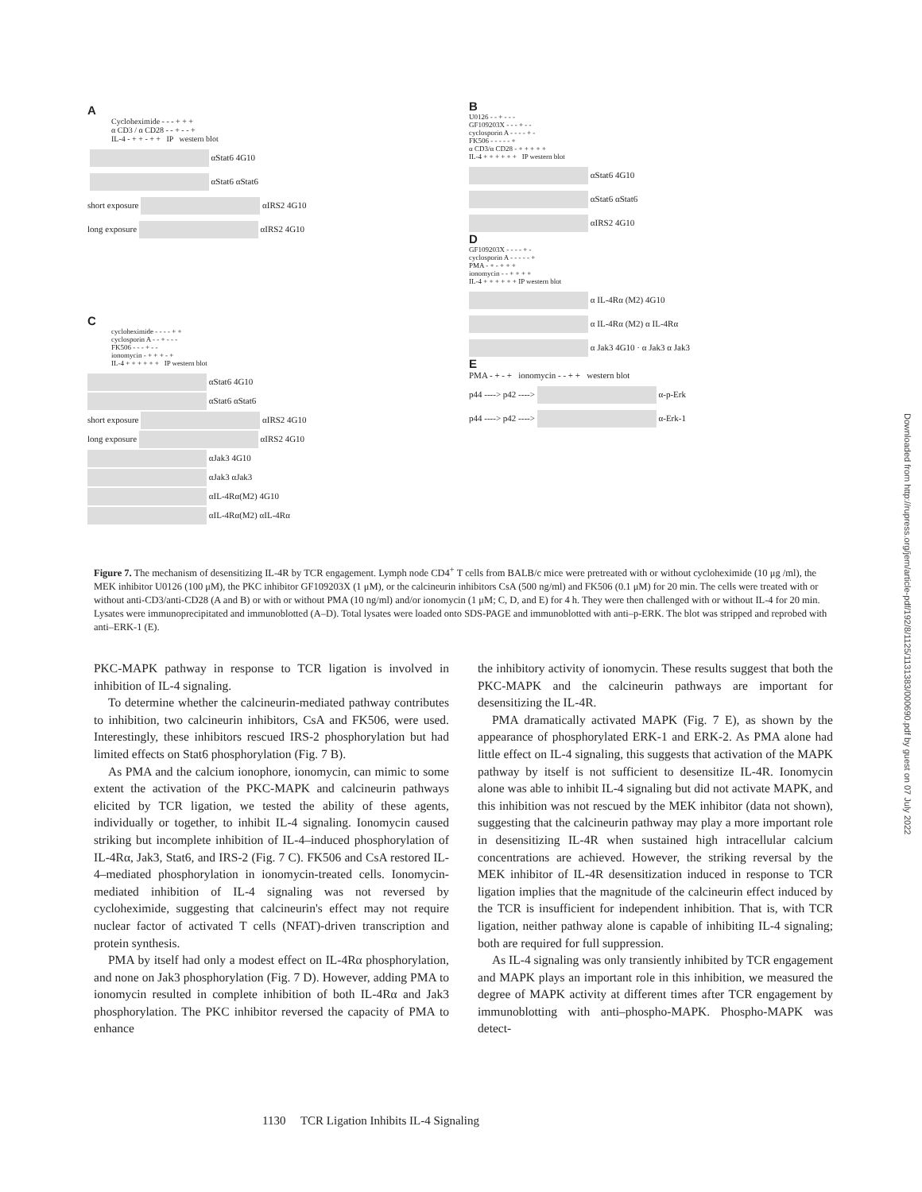A
Cycloheximide - - - + + +
α CD3 / α CD28 - - + - - +
IL-4 - + + - + + IP western blot
αStat6 4G10
αStat6 αStat6
short exposure αIRS2 4G10
long exposure αIRS2 4G10
B
U0126 - - + - - -
GF109203X - - - + - -
cyclosporin A - - - - + -
FK506 - - - - - +
α CD3/α CD28 - + + + + +
IL-4 + + + + + + IP western blot
αStat6 4G10
αStat6 αStat6
αIRS2 4G10
D
GF109203X - - - - + -
cyclosporin A - - - - - +
PMA - + - + + +
ionomycin - - + + + +
IL-4 + + + + + + IP western blot
α IL-4Rα (M2) 4G10
α IL-4Rα (M2) α IL-4Rα
α Jak3 4G10 · α Jak3 α Jak3
E
PMA - + - + ionomycin - - + + western blot
p44 ----> p42 ----> α-p-Erk
p44 ----> p42 ----> α-Erk-1
C
cycloheximide - - - - + +
cyclosporin A - - + - - -
FK506 - - - + - -
ionomycin - + + + - +
IL-4 + + + + + + IP western blot
αStat6 4G10
αStat6 αStat6
short exposure αIRS2 4G10
long exposure αIRS2 4G10
αJak3 4G10
αJak3 αJak3
αIL-4Rα(M2) 4G10
αIL-4Rα(M2) αIL-4Rα
Figure 7. The mechanism of desensitizing IL-4R by TCR engagement. Lymph node CD4<sup>+</sup> T cells from BALB/c mice were pretreated with or without cycloheximide (10 μg /ml), the MEK inhibitor U0126 (100 μM), the PKC inhibitor GF109203X (1 μM), or the calcineurin inhibitors CsA (500 ng/ml) and FK506 (0.1 μM) for 20 min. The cells were treated with or without anti-CD3/anti-CD28 (A and B) or with or without PMA (10 ng/ml) and/or ionomycin (1 μM; C, D, and E) for 4 h. They were then challenged with or without IL-4 for 20 min. Lysates were immunoprecipitated and immunoblotted (A–D). Total lysates were loaded onto SDS-PAGE and immunoblotted with anti–p-ERK. The blot was stripped and reprobed with anti–ERK-1 (E).
PKC-MAPK pathway in response to TCR ligation is involved in inhibition of IL-4 signaling.
To determine whether the calcineurin-mediated pathway contributes to inhibition, two calcineurin inhibitors, CsA and FK506, were used. Interestingly, these inhibitors rescued IRS-2 phosphorylation but had limited effects on Stat6 phosphorylation (Fig. 7 B).
As PMA and the calcium ionophore, ionomycin, can mimic to some extent the activation of the PKC-MAPK and calcineurin pathways elicited by TCR ligation, we tested the ability of these agents, individually or together, to inhibit IL-4 signaling. Ionomycin caused striking but incomplete inhibition of IL-4–induced phosphorylation of IL-4Rα, Jak3, Stat6, and IRS-2 (Fig. 7 C). FK506 and CsA restored IL-4–mediated phosphorylation in ionomycin-treated cells. Ionomycin-mediated inhibition of IL-4 signaling was not reversed by cycloheximide, suggesting that calcineurin's effect may not require nuclear factor of activated T cells (NFAT)-driven transcription and protein synthesis.
PMA by itself had only a modest effect on IL-4Rα phosphorylation, and none on Jak3 phosphorylation (Fig. 7 D). However, adding PMA to ionomycin resulted in complete inhibition of both IL-4Rα and Jak3 phosphorylation. The PKC inhibitor reversed the capacity of PMA to enhance
the inhibitory activity of ionomycin. These results suggest that both the PKC-MAPK and the calcineurin pathways are important for desensitizing the IL-4R.
PMA dramatically activated MAPK (Fig. 7 E), as shown by the appearance of phosphorylated ERK-1 and ERK-2. As PMA alone had little effect on IL-4 signaling, this suggests that activation of the MAPK pathway by itself is not sufficient to desensitize IL-4R. Ionomycin alone was able to inhibit IL-4 signaling but did not activate MAPK, and this inhibition was not rescued by the MEK inhibitor (data not shown), suggesting that the calcineurin pathway may play a more important role in desensitizing IL-4R when sustained high intracellular calcium concentrations are achieved. However, the striking reversal by the MEK inhibitor of IL-4R desensitization induced in response to TCR ligation implies that the magnitude of the calcineurin effect induced by the TCR is insufficient for independent inhibition. That is, with TCR ligation, neither pathway alone is capable of inhibiting IL-4 signaling; both are required for full suppression.
As IL-4 signaling was only transiently inhibited by TCR engagement and MAPK plays an important role in this inhibition, we measured the degree of MAPK activity at different times after TCR engagement by immunoblotting with anti–phospho-MAPK. Phospho-MAPK was detect-
1130 TCR Ligation Inhibits IL-4 Signaling
Downloaded from http://rupress.org/jem/article-pdf/192/8/1125/1131383/000690.pdf by guest on 07 July 2022